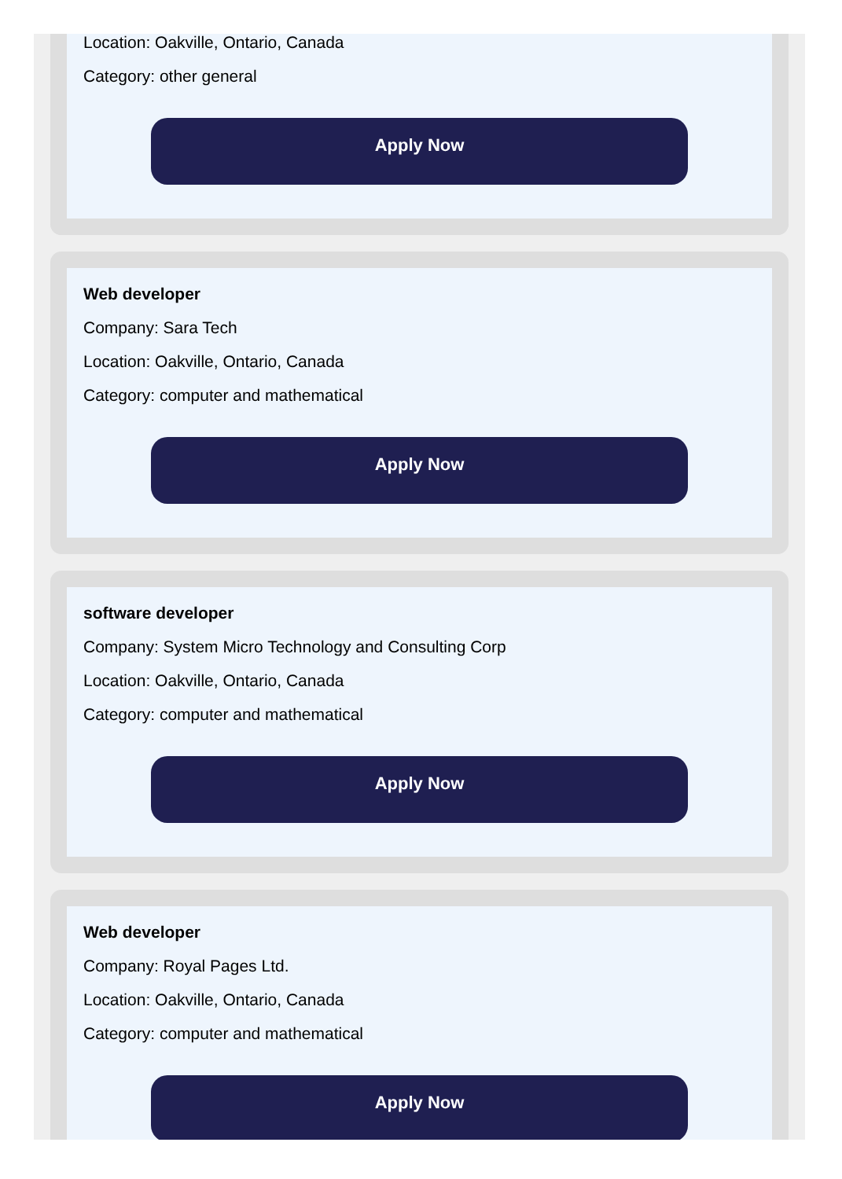Location: Oakville, Ontario, Canada
Category: other general
Apply Now
Web developer
Company: Sara Tech
Location: Oakville, Ontario, Canada
Category: computer and mathematical
Apply Now
software developer
Company: System Micro Technology and Consulting Corp
Location: Oakville, Ontario, Canada
Category: computer and mathematical
Apply Now
Web developer
Company: Royal Pages Ltd.
Location: Oakville, Ontario, Canada
Category: computer and mathematical
Apply Now